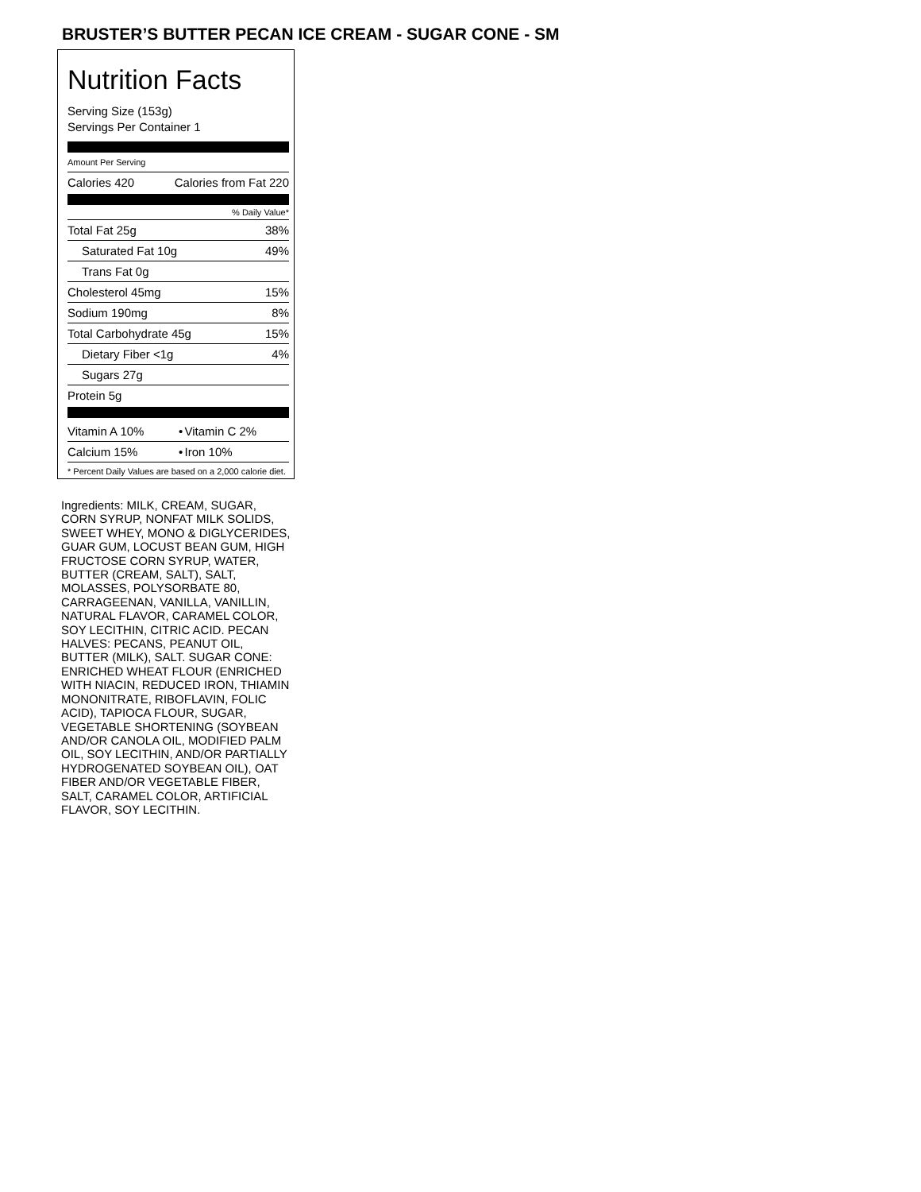BRUSTER’S BUTTER PECAN ICE CREAM - SUGAR CONE - SM
Nutrition Facts
Serving Size (153g)
Servings Per Container 1
Amount Per Serving
| Calories 420 | Calories from Fat 220 |
% Daily Value*
| Total Fat 25g | 38% |
| Saturated Fat 10g | 49% |
| Trans Fat 0g | |
| Cholesterol 45mg | 15% |
| Sodium 190mg | 8% |
| Total Carbohydrate 45g | 15% |
| Dietary Fiber <1g | 4% |
| Sugars 27g | |
| Protein 5g | |
| Vitamin A 10% | • | Vitamin C 2% |
| Calcium 15% | • | Iron 10% |
* Percent Daily Values are based on a 2,000 calorie diet.
Ingredients: MILK, CREAM, SUGAR, CORN SYRUP, NONFAT MILK SOLIDS, SWEET WHEY, MONO & DIGLYCERIDES, GUAR GUM, LOCUST BEAN GUM, HIGH FRUCTOSE CORN SYRUP, WATER, BUTTER (CREAM, SALT), SALT, MOLASSES, POLYSORBATE 80, CARRAGEENAN, VANILLA, VANILLIN, NATURAL FLAVOR, CARAMEL COLOR, SOY LECITHIN, CITRIC ACID. PECAN HALVES: PECANS, PEANUT OIL, BUTTER (MILK), SALT. SUGAR CONE: ENRICHED WHEAT FLOUR (ENRICHED WITH NIACIN, REDUCED IRON, THIAMIN MONONITRATE, RIBOFLAVIN, FOLIC ACID), TAPIOCA FLOUR, SUGAR, VEGETABLE SHORTENING (SOYBEAN AND/OR CANOLA OIL, MODIFIED PALM OIL, SOY LECITHIN, AND/OR PARTIALLY HYDROGENATED SOYBEAN OIL), OAT FIBER AND/OR VEGETABLE FIBER, SALT, CARAMEL COLOR, ARTIFICIAL FLAVOR, SOY LECITHIN.